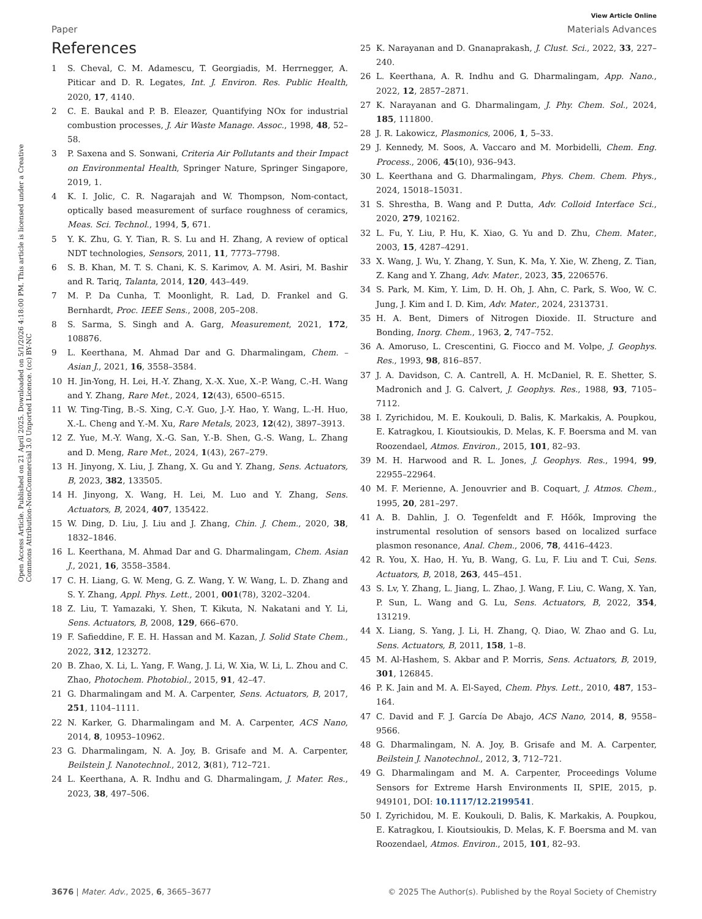View Article Online
Paper Materials Advances
Open Access Article. Published on 21 April 2025. Downloaded on 5/1/2026 4:18:00 PM. This article is licensed under a Creative Commons Attribution-NonCommercial 3.0 Unported Licence. (cc) BY-NC
References
1 S. Cheval, C. M. Adamescu, T. Georgiadis, M. Herrnegger, A. Piticar and D. R. Legates, Int. J. Environ. Res. Public Health, 2020, 17, 4140.
2 C. E. Baukal and P. B. Eleazer, Quantifying NOx for industrial combustion processes, J. Air Waste Manage. Assoc., 1998, 48, 52–58.
3 P. Saxena and S. Sonwani, Criteria Air Pollutants and their Impact on Environmental Health, Springer Nature, Springer Singapore, 2019, 1.
4 K. I. Jolic, C. R. Nagarajah and W. Thompson, Nom-contact, optically based measurement of surface roughness of ceramics, Meas. Sci. Technol., 1994, 5, 671.
5 Y. K. Zhu, G. Y. Tian, R. S. Lu and H. Zhang, A review of optical NDT technologies, Sensors, 2011, 11, 7773–7798.
6 S. B. Khan, M. T. S. Chani, K. S. Karimov, A. M. Asiri, M. Bashir and R. Tariq, Talanta, 2014, 120, 443–449.
7 M. P. Da Cunha, T. Moonlight, R. Lad, D. Frankel and G. Bernhardt, Proc. IEEE Sens., 2008, 205–208.
8 S. Sarma, S. Singh and A. Garg, Measurement, 2021, 172, 108876.
9 L. Keerthana, M. Ahmad Dar and G. Dharmalingam, Chem. – Asian J., 2021, 16, 3558–3584.
10 H. Jin-Yong, H. Lei, H.-Y. Zhang, X.-X. Xue, X.-P. Wang, C.-H. Wang and Y. Zhang, Rare Met., 2024, 12(43), 6500–6515.
11 W. Ting-Ting, B.-S. Xing, C.-Y. Guo, J.-Y. Hao, Y. Wang, L.-H. Huo, X.-L. Cheng and Y.-M. Xu, Rare Metals, 2023, 12(42), 3897–3913.
12 Z. Yue, M.-Y. Wang, X.-G. San, Y.-B. Shen, G.-S. Wang, L. Zhang and D. Meng, Rare Met., 2024, 1(43), 267–279.
13 H. Jinyong, X. Liu, J. Zhang, X. Gu and Y. Zhang, Sens. Actuators, B, 2023, 382, 133505.
14 H. Jinyong, X. Wang, H. Lei, M. Luo and Y. Zhang, Sens. Actuators, B, 2024, 407, 135422.
15 W. Ding, D. Liu, J. Liu and J. Zhang, Chin. J. Chem., 2020, 38, 1832–1846.
16 L. Keerthana, M. Ahmad Dar and G. Dharmalingam, Chem. Asian J., 2021, 16, 3558–3584.
17 C. H. Liang, G. W. Meng, G. Z. Wang, Y. W. Wang, L. D. Zhang and S. Y. Zhang, Appl. Phys. Lett., 2001, 001(78), 3202–3204.
18 Z. Liu, T. Yamazaki, Y. Shen, T. Kikuta, N. Nakatani and Y. Li, Sens. Actuators, B, 2008, 129, 666–670.
19 F. Safieddine, F. E. H. Hassan and M. Kazan, J. Solid State Chem., 2022, 312, 123272.
20 B. Zhao, X. Li, L. Yang, F. Wang, J. Li, W. Xia, W. Li, L. Zhou and C. Zhao, Photochem. Photobiol., 2015, 91, 42–47.
21 G. Dharmalingam and M. A. Carpenter, Sens. Actuators, B, 2017, 251, 1104–1111.
22 N. Karker, G. Dharmalingam and M. A. Carpenter, ACS Nano, 2014, 8, 10953–10962.
23 G. Dharmalingam, N. A. Joy, B. Grisafe and M. A. Carpenter, Beilstein J. Nanotechnol., 2012, 3(81), 712–721.
24 L. Keerthana, A. R. Indhu and G. Dharmalingam, J. Mater. Res., 2023, 38, 497–506.
25 K. Narayanan and D. Gnanaprakash, J. Clust. Sci., 2022, 33, 227–240.
26 L. Keerthana, A. R. Indhu and G. Dharmalingam, App. Nano., 2022, 12, 2857–2871.
27 K. Narayanan and G. Dharmalingam, J. Phy. Chem. Sol., 2024, 185, 111800.
28 J. R. Lakowicz, Plasmonics, 2006, 1, 5–33.
29 J. Kennedy, M. Soos, A. Vaccaro and M. Morbidelli, Chem. Eng. Process., 2006, 45(10), 936–943.
30 L. Keerthana and G. Dharmalingam, Phys. Chem. Chem. Phys., 2024, 15018–15031.
31 S. Shrestha, B. Wang and P. Dutta, Adv. Colloid Interface Sci., 2020, 279, 102162.
32 L. Fu, Y. Liu, P. Hu, K. Xiao, G. Yu and D. Zhu, Chem. Mater., 2003, 15, 4287–4291.
33 X. Wang, J. Wu, Y. Zhang, Y. Sun, K. Ma, Y. Xie, W. Zheng, Z. Tian, Z. Kang and Y. Zhang, Adv. Mater., 2023, 35, 2206576.
34 S. Park, M. Kim, Y. Lim, D. H. Oh, J. Ahn, C. Park, S. Woo, W. C. Jung, J. Kim and I. D. Kim, Adv. Mater., 2024, 2313731.
35 H. A. Bent, Dimers of Nitrogen Dioxide. II. Structure and Bonding, Inorg. Chem., 1963, 2, 747–752.
36 A. Amoruso, L. Crescentini, G. Fiocco and M. Volpe, J. Geophys. Res., 1993, 98, 816–857.
37 J. A. Davidson, C. A. Cantrell, A. H. McDaniel, R. E. Shetter, S. Madronich and J. G. Calvert, J. Geophys. Res., 1988, 93, 7105–7112.
38 I. Zyrichidou, M. E. Koukouli, D. Balis, K. Markakis, A. Poupkou, E. Katragkou, I. Kioutsioukis, D. Melas, K. F. Boersma and M. van Roozendael, Atmos. Environ., 2015, 101, 82–93.
39 M. H. Harwood and R. L. Jones, J. Geophys. Res., 1994, 99, 22955–22964.
40 M. F. Merienne, A. Jenouvrier and B. Coquart, J. Atmos. Chem., 1995, 20, 281–297.
41 A. B. Dahlin, J. O. Tegenfeldt and F. Hőők, Improving the instrumental resolution of sensors based on localized surface plasmon resonance, Anal. Chem., 2006, 78, 4416–4423.
42 R. You, X. Hao, H. Yu, B. Wang, G. Lu, F. Liu and T. Cui, Sens. Actuators, B, 2018, 263, 445–451.
43 S. Lv, Y. Zhang, L. Jiang, L. Zhao, J. Wang, F. Liu, C. Wang, X. Yan, P. Sun, L. Wang and G. Lu, Sens. Actuators, B, 2022, 354, 131219.
44 X. Liang, S. Yang, J. Li, H. Zhang, Q. Diao, W. Zhao and G. Lu, Sens. Actuators, B, 2011, 158, 1–8.
45 M. Al-Hashem, S. Akbar and P. Morris, Sens. Actuators, B, 2019, 301, 126845.
46 P. K. Jain and M. A. El-Sayed, Chem. Phys. Lett., 2010, 487, 153–164.
47 C. David and F. J. García De Abajo, ACS Nano, 2014, 8, 9558–9566.
48 G. Dharmalingam, N. A. Joy, B. Grisafe and M. A. Carpenter, Beilstein J. Nanotechnol., 2012, 3, 712–721.
49 G. Dharmalingam and M. A. Carpenter, Proceedings Volume Sensors for Extreme Harsh Environments II, SPIE, 2015, p. 949101, DOI: 10.1117/12.2199541.
50 I. Zyrichidou, M. E. Koukouli, D. Balis, K. Markakis, A. Poupkou, E. Katragkou, I. Kioutsioukis, D. Melas, K. F. Boersma and M. van Roozendael, Atmos. Environ., 2015, 101, 82–93.
3676 | Mater. Adv., 2025, 6, 3665–3677 © 2025 The Author(s). Published by the Royal Society of Chemistry